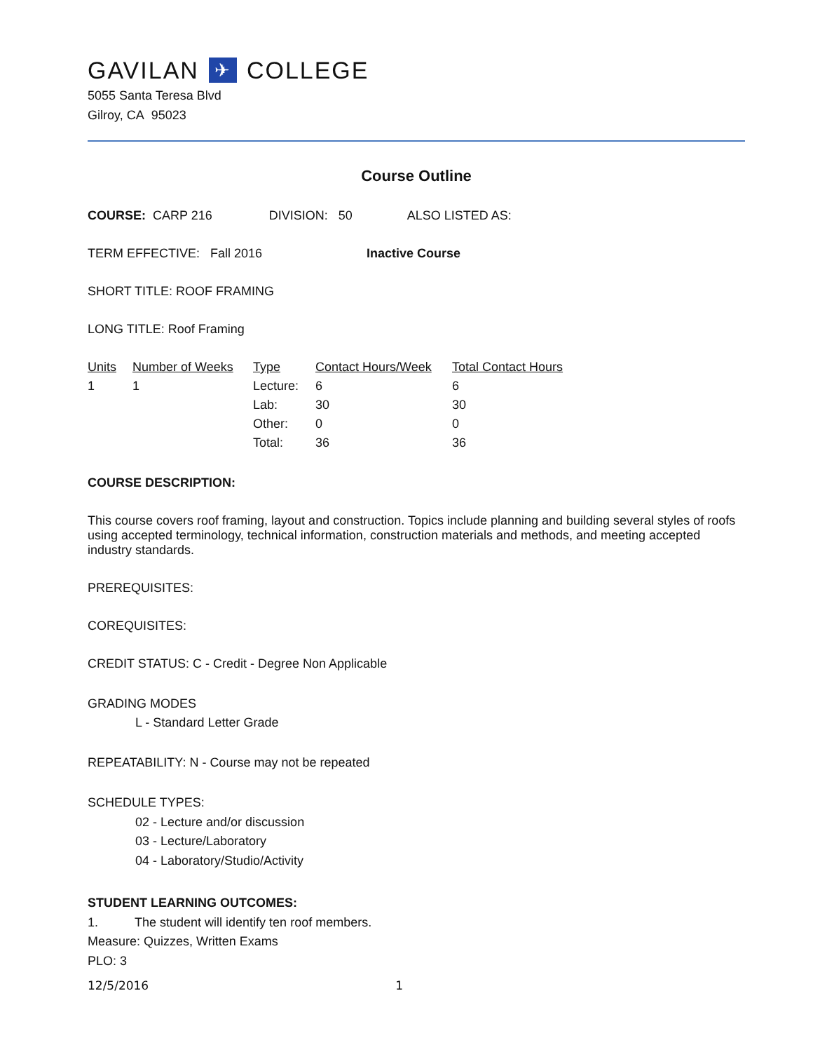GAVILAN ✈ COLLEGE
5055 Santa Teresa Blvd
Gilroy, CA 95023
Course Outline
COURSE: CARP 216 DIVISION: 50 ALSO LISTED AS:
TERM EFFECTIVE: Fall 2016 Inactive Course
SHORT TITLE: ROOF FRAMING
LONG TITLE: Roof Framing
| Units | Number of Weeks | Type | Contact Hours/Week | Total Contact Hours |
| --- | --- | --- | --- | --- |
| 1 | 1 | Lecture: | 6 | 6 |
| | | Lab: | 30 | 30 |
| | | Other: | 0 | 0 |
| | | Total: | 36 | 36 |
COURSE DESCRIPTION:
This course covers roof framing, layout and construction. Topics include planning and building several styles of roofs using accepted terminology, technical information, construction materials and methods, and meeting accepted industry standards.
PREREQUISITES:
COREQUISITES:
CREDIT STATUS: C - Credit - Degree Non Applicable
GRADING MODES
L - Standard Letter Grade
REPEATABILITY: N - Course may not be repeated
SCHEDULE TYPES:
02 - Lecture and/or discussion
03 - Lecture/Laboratory
04 - Laboratory/Studio/Activity
STUDENT LEARNING OUTCOMES:
1. The student will identify ten roof members.
Measure: Quizzes, Written Exams
PLO: 3
12/5/2016 1